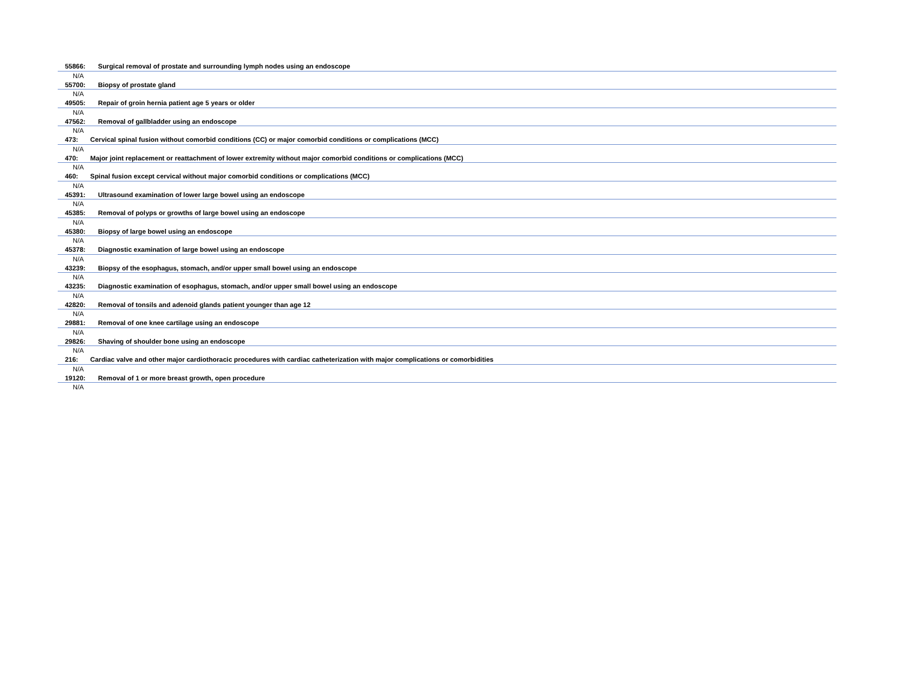55866: Surgical removal of prostate and surrounding lymph nodes using an endoscope
N/A
55700: Biopsy of prostate gland
N/A
49505: Repair of groin hernia patient age 5 years or older
N/A
47562: Removal of gallbladder using an endoscope
N/A
473: Cervical spinal fusion without comorbid conditions (CC) or major comorbid conditions or complications (MCC)
N/A
470: Major joint replacement or reattachment of lower extremity without major comorbid conditions or complications (MCC)
N/A
460: Spinal fusion except cervical without major comorbid conditions or complications (MCC)
N/A
45391: Ultrasound examination of lower large bowel using an endoscope
N/A
45385: Removal of polyps or growths of large bowel using an endoscope
N/A
45380: Biopsy of large bowel using an endoscope
N/A
45378: Diagnostic examination of large bowel using an endoscope
N/A
43239: Biopsy of the esophagus, stomach, and/or upper small bowel using an endoscope
N/A
43235: Diagnostic examination of esophagus, stomach, and/or upper small bowel using an endoscope
N/A
42820: Removal of tonsils and adenoid glands patient younger than age 12
N/A
29881: Removal of one knee cartilage using an endoscope
N/A
29826: Shaving of shoulder bone using an endoscope
N/A
216: Cardiac valve and other major cardiothoracic procedures with cardiac catheterization with major complications or comorbidities
N/A
19120: Removal of 1 or more breast growth, open procedure
N/A